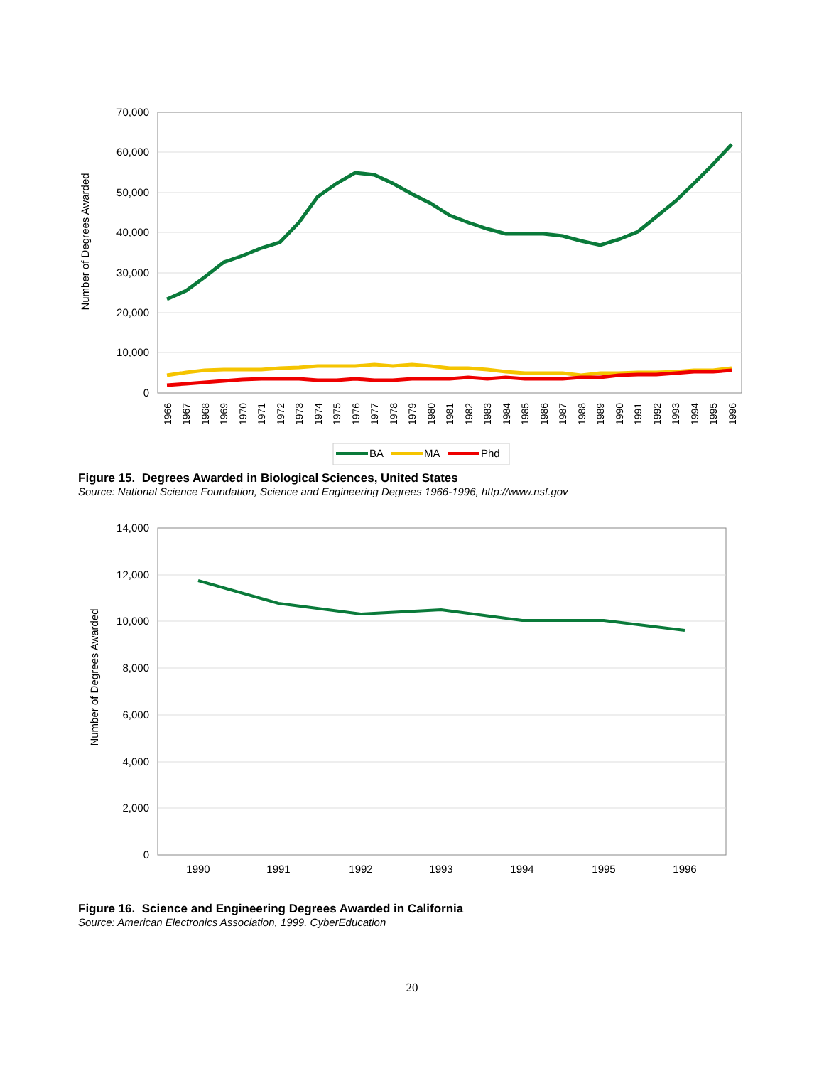70,000
60,000
50,000
40,000
30,000
20,000
10,000
0
Number of Degrees Awarded
1966
1967
1968
1969
1970
1971
1972
1973
1974
1975
1976
1977
1978
1979
1980
1981
1982
1983
1984
1985
1986
1987
1988
1989
1990
1991
1992
1993
1994
1995
1996
BA
MA
Phd
Figure 15. Degrees Awarded in Biological Sciences, United States
Source: National Science Foundation, Science and Engineering Degrees 1966-1996, http://www.nsf.gov
14,000
12,000
10,000
8,000
6,000
4,000
2,000
0
Number of Degrees Awarded
1990
1991
1992
1993
1994
1995
1996
Figure 16. Science and Engineering Degrees Awarded in California
Source: American Electronics Association, 1999. CyberEducation
20